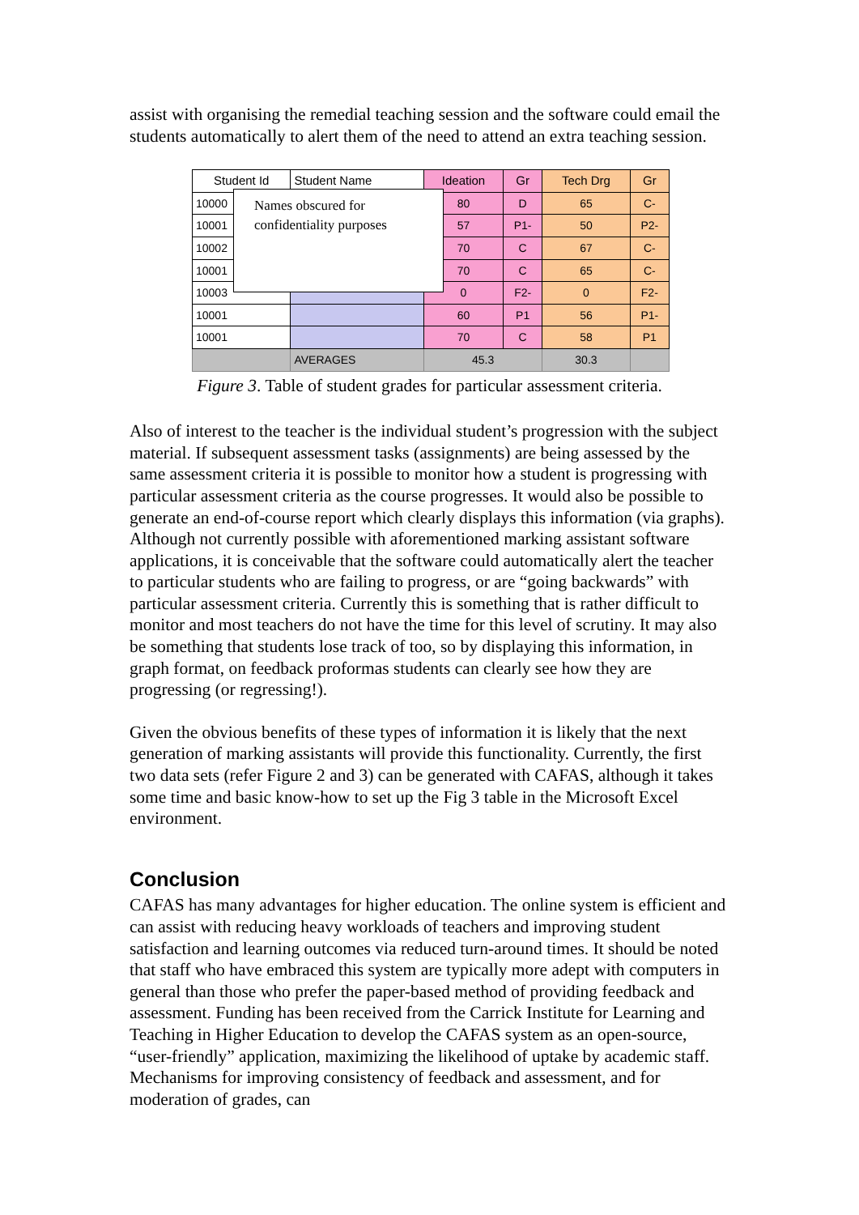assist with organising the remedial teaching session and the software could email the students automatically to alert them of the need to attend an extra teaching session.
| Student Id | Student Name | Ideation | Gr | Tech Drg | Gr |
| --- | --- | --- | --- | --- | --- |
| 10000 | | 80 | D | 65 | C- |
| 10001 | | 57 | P1- | 50 | P2- |
| 10002 | | 70 | C | 67 | C- |
| 10001 | | 70 | C | 65 | C- |
| 10003 | | 0 | F2- | 0 | F2- |
| 10001 | | 60 | P1 | 56 | P1- |
| 10001 | | 70 | C | 58 | P1 |
| | AVERAGES | 45.3 | | 30.3 | |
Names obscured for confidentiality purposes
Figure 3. Table of student grades for particular assessment criteria.
Also of interest to the teacher is the individual student’s progression with the subject material. If subsequent assessment tasks (assignments) are being assessed by the same assessment criteria it is possible to monitor how a student is progressing with particular assessment criteria as the course progresses. It would also be possible to generate an end-of-course report which clearly displays this information (via graphs). Although not currently possible with aforementioned marking assistant software applications, it is conceivable that the software could automatically alert the teacher to particular students who are failing to progress, or are “going backwards” with particular assessment criteria. Currently this is something that is rather difficult to monitor and most teachers do not have the time for this level of scrutiny. It may also be something that students lose track of too, so by displaying this information, in graph format, on feedback proformas students can clearly see how they are progressing (or regressing!).
Given the obvious benefits of these types of information it is likely that the next generation of marking assistants will provide this functionality. Currently, the first two data sets (refer Figure 2 and 3) can be generated with CAFAS, although it takes some time and basic know-how to set up the Fig 3 table in the Microsoft Excel environment.
Conclusion
CAFAS has many advantages for higher education. The online system is efficient and can assist with reducing heavy workloads of teachers and improving student satisfaction and learning outcomes via reduced turn-around times. It should be noted that staff who have embraced this system are typically more adept with computers in general than those who prefer the paper-based method of providing feedback and assessment. Funding has been received from the Carrick Institute for Learning and Teaching in Higher Education to develop the CAFAS system as an open-source, “user-friendly” application, maximizing the likelihood of uptake by academic staff. Mechanisms for improving consistency of feedback and assessment, and for moderation of grades, can